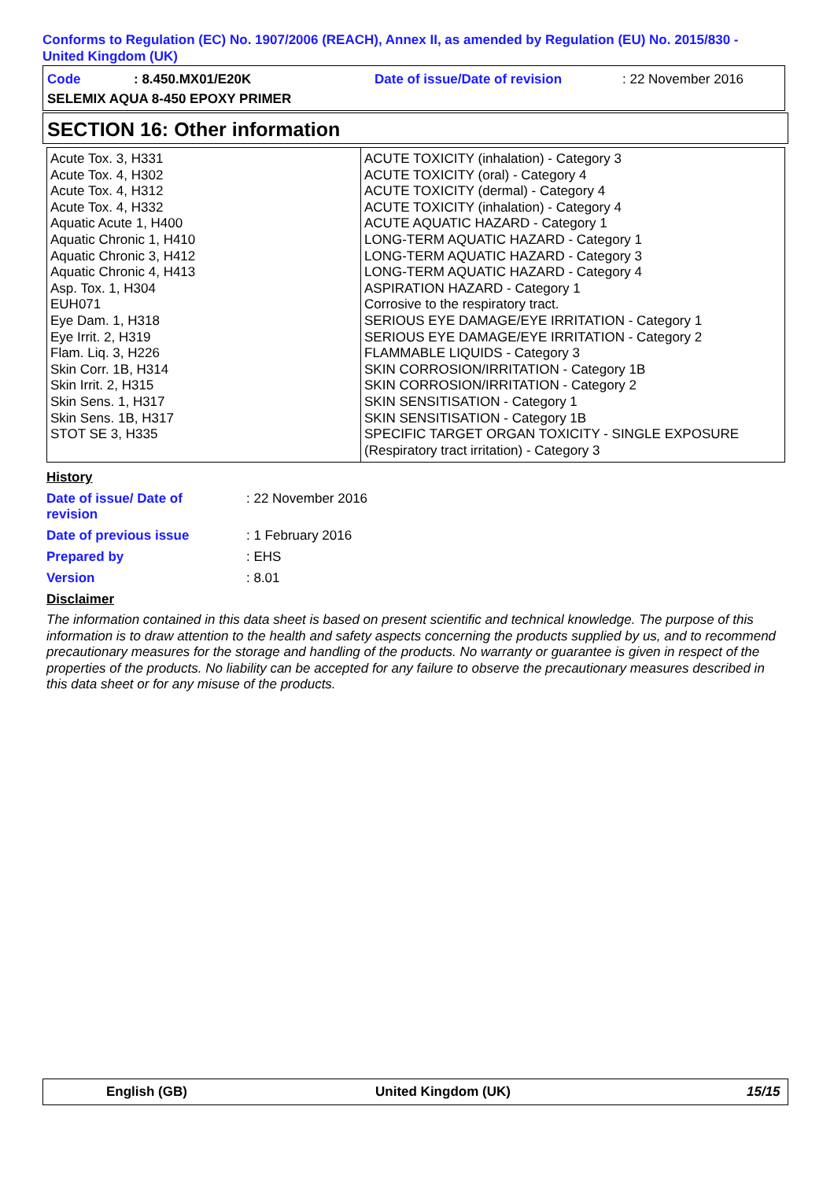Conforms to Regulation (EC) No. 1907/2006 (REACH), Annex II, as amended by Regulation (EU) No. 2015/830 - United Kingdom (UK)
Code: 8.450.MX01/E20K Date of issue/Date of revision: 22 November 2016
SELEMIX AQUA 8-450 EPOXY PRIMER
SECTION 16: Other information
| Acute Tox. 3, H331 Acute Tox. 4, H302 Acute Tox. 4, H312 Acute Tox. 4, H332 Aquatic Acute 1, H400 Aquatic Chronic 1, H410 Aquatic Chronic 3, H412 Aquatic Chronic 4, H413 Asp. Tox. 1, H304 EUH071 Eye Dam. 1, H318 Eye Irrit. 2, H319 Flam. Liq. 3, H226 Skin Corr. 1B, H314 Skin Irrit. 2, H315 Skin Sens. 1, H317 Skin Sens. 1B, H317 STOT SE 3, H335 | ACUTE TOXICITY (inhalation) - Category 3 ACUTE TOXICITY (oral) - Category 4 ACUTE TOXICITY (dermal) - Category 4 ACUTE TOXICITY (inhalation) - Category 4 ACUTE AQUATIC HAZARD - Category 1 LONG-TERM AQUATIC HAZARD - Category 1 LONG-TERM AQUATIC HAZARD - Category 3 LONG-TERM AQUATIC HAZARD - Category 4 ASPIRATION HAZARD - Category 1 Corrosive to the respiratory tract. SERIOUS EYE DAMAGE/EYE IRRITATION - Category 1 SERIOUS EYE DAMAGE/EYE IRRITATION - Category 2 FLAMMABLE LIQUIDS - Category 3 SKIN CORROSION/IRRITATION - Category 1B SKIN CORROSION/IRRITATION - Category 2 SKIN SENSITISATION - Category 1 SKIN SENSITISATION - Category 1B SPECIFIC TARGET ORGAN TOXICITY - SINGLE EXPOSURE (Respiratory tract irritation) - Category 3 |
History
Date of issue/ Date of
revision: 22 November 2016
Date of previous issue: 1 February 2016
Prepared by: EHS
Version: 8.01
Disclaimer
The information contained in this data sheet is based on present scientific and technical knowledge. The purpose of this information is to draw attention to the health and safety aspects concerning the products supplied by us, and to recommend precautionary measures for the storage and handling of the products. No warranty or guarantee is given in respect of the properties of the products. No liability can be accepted for any failure to observe the precautionary measures described in this data sheet or for any misuse of the products.
English (GB) United Kingdom (UK) 15/15